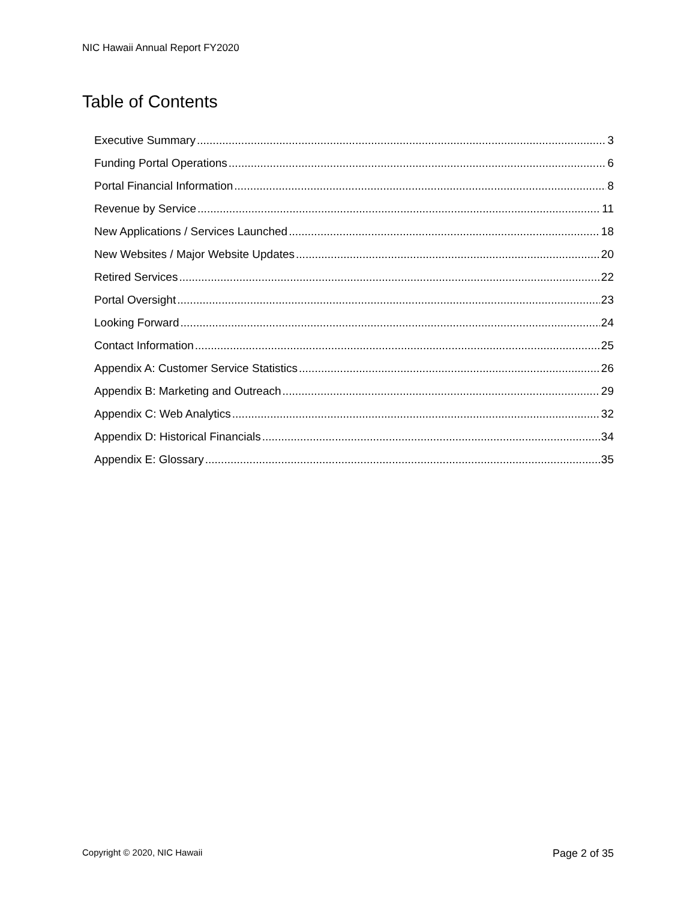NIC Hawaii Annual Report FY2020
Table of Contents
Executive Summary 3
Funding Portal Operations 6
Portal Financial Information 8
Revenue by Service 11
New Applications / Services Launched 18
New Websites / Major Website Updates 20
Retired Services 22
Portal Oversight 23
Looking Forward 24
Contact Information 25
Appendix A: Customer Service Statistics 26
Appendix B: Marketing and Outreach 29
Appendix C: Web Analytics 32
Appendix D: Historical Financials 34
Appendix E: Glossary 35
Copyright © 2020, NIC Hawaii Page 2 of 35